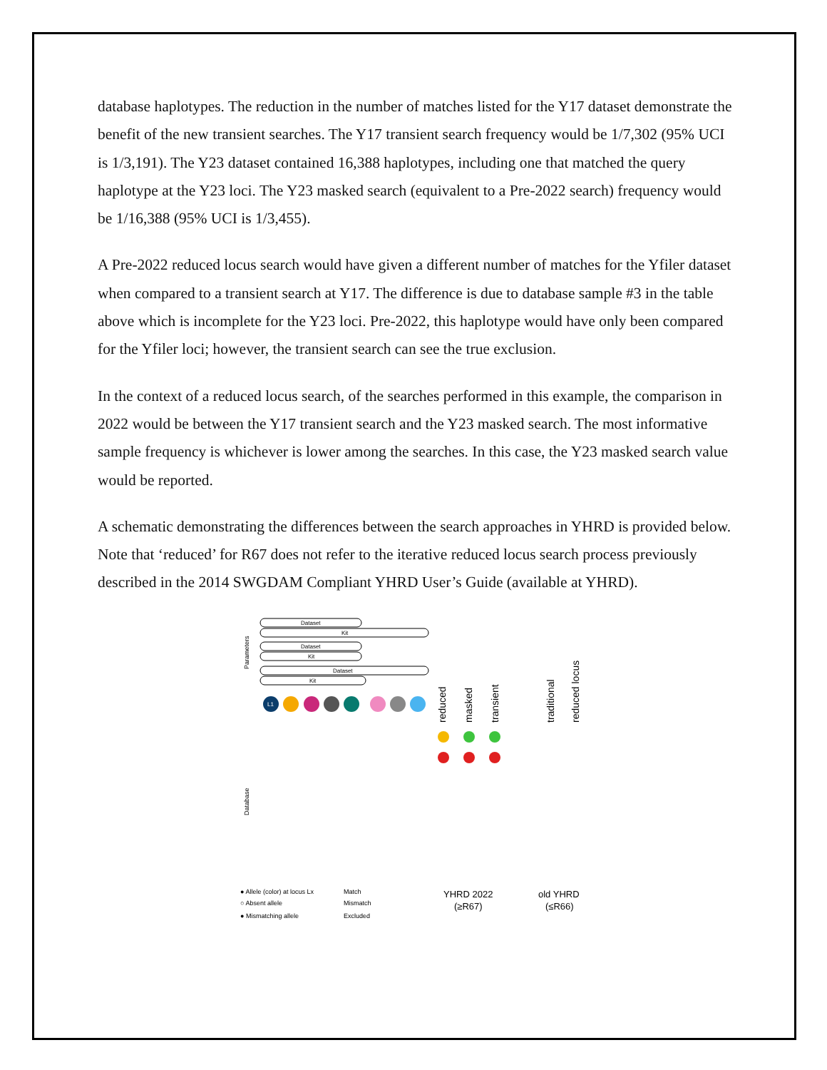database haplotypes. The reduction in the number of matches listed for the Y17 dataset demonstrate the benefit of the new transient searches. The Y17 transient search frequency would be 1/7,302 (95% UCI is 1/3,191). The Y23 dataset contained 16,388 haplotypes, including one that matched the query haplotype at the Y23 loci. The Y23 masked search (equivalent to a Pre-2022 search) frequency would be 1/16,388 (95% UCI is 1/3,455).
A Pre-2022 reduced locus search would have given a different number of matches for the Yfiler dataset when compared to a transient search at Y17. The difference is due to database sample #3 in the table above which is incomplete for the Y23 loci. Pre-2022, this haplotype would have only been compared for the Yfiler loci; however, the transient search can see the true exclusion.
In the context of a reduced locus search, of the searches performed in this example, the comparison in 2022 would be between the Y17 transient search and the Y23 masked search. The most informative sample frequency is whichever is lower among the searches. In this case, the Y23 masked search value would be reported.
A schematic demonstrating the differences between the search approaches in YHRD is provided below. Note that ‘reduced’ for R67 does not refer to the iterative reduced locus search process previously described in the 2014 SWGDAM Compliant YHRD User’s Guide (available at YHRD).
Parameters
Dataset
Kit
Dataset
Kit
Dataset
Kit
reduced
masked
transient
traditional
reduced locus
Database
L1
● Allele (color) at locus Lx
○ Absent allele
● Mismatching allele
Match
Mismatch
Excluded
YHRD 2022
(≥R67)
old YHRD
(≤R66)